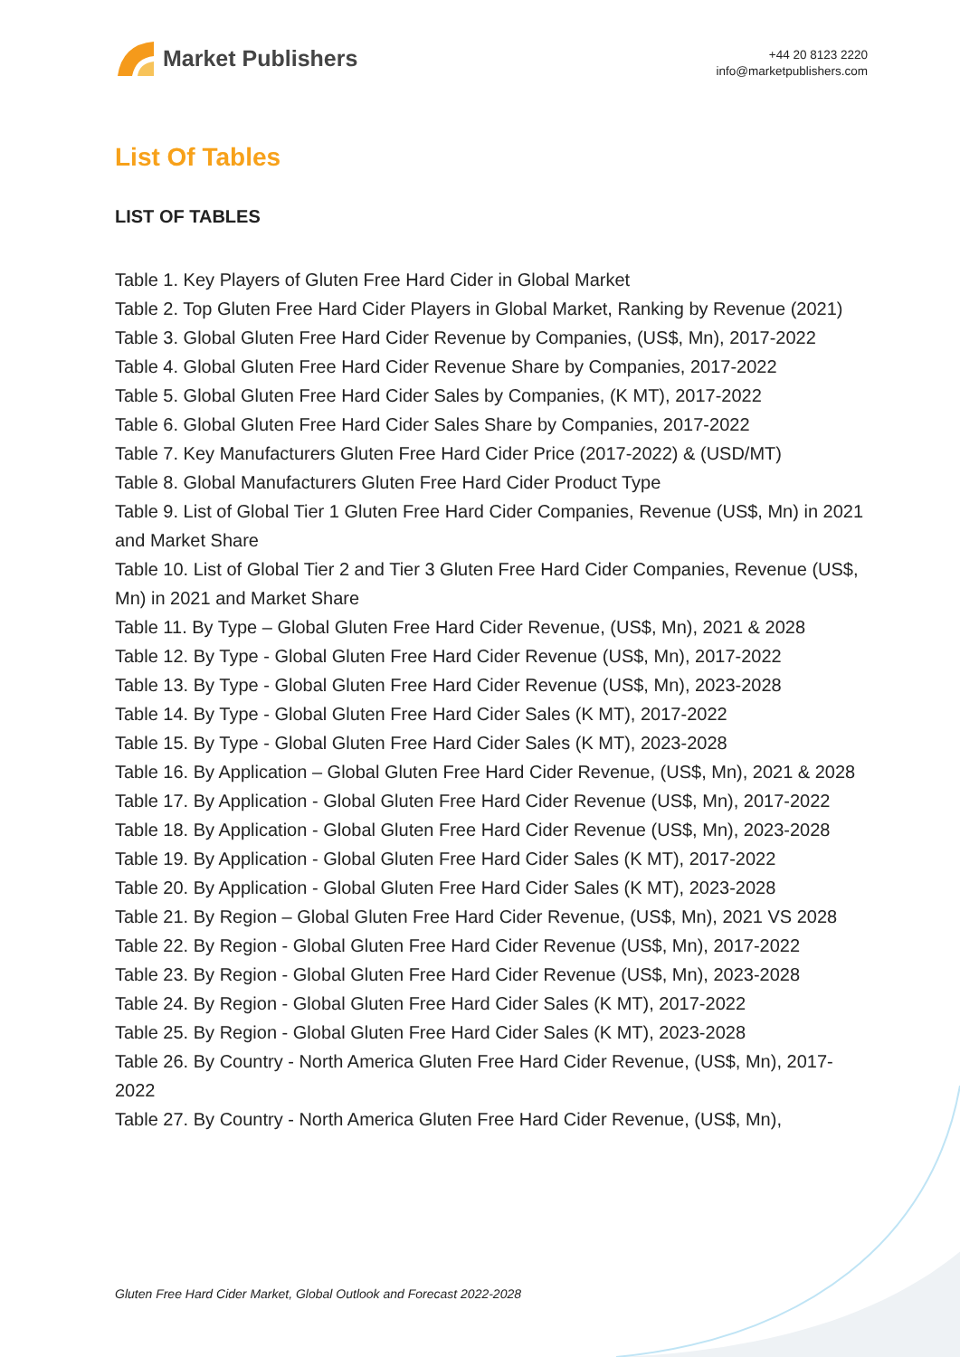Market Publishers
+44 20 8123 2220
info@marketpublishers.com
List Of Tables
LIST OF TABLES
Table 1. Key Players of Gluten Free Hard Cider in Global Market
Table 2. Top Gluten Free Hard Cider Players in Global Market, Ranking by Revenue (2021)
Table 3. Global Gluten Free Hard Cider Revenue by Companies, (US$, Mn), 2017-2022
Table 4. Global Gluten Free Hard Cider Revenue Share by Companies, 2017-2022
Table 5. Global Gluten Free Hard Cider Sales by Companies, (K MT), 2017-2022
Table 6. Global Gluten Free Hard Cider Sales Share by Companies, 2017-2022
Table 7. Key Manufacturers Gluten Free Hard Cider Price (2017-2022) & (USD/MT)
Table 8. Global Manufacturers Gluten Free Hard Cider Product Type
Table 9. List of Global Tier 1 Gluten Free Hard Cider Companies, Revenue (US$, Mn) in 2021 and Market Share
Table 10. List of Global Tier 2 and Tier 3 Gluten Free Hard Cider Companies, Revenue (US$, Mn) in 2021 and Market Share
Table 11. By Type – Global Gluten Free Hard Cider Revenue, (US$, Mn), 2021 & 2028
Table 12. By Type - Global Gluten Free Hard Cider Revenue (US$, Mn), 2017-2022
Table 13. By Type - Global Gluten Free Hard Cider Revenue (US$, Mn), 2023-2028
Table 14. By Type - Global Gluten Free Hard Cider Sales (K MT), 2017-2022
Table 15. By Type - Global Gluten Free Hard Cider Sales (K MT), 2023-2028
Table 16. By Application – Global Gluten Free Hard Cider Revenue, (US$, Mn), 2021 & 2028
Table 17. By Application - Global Gluten Free Hard Cider Revenue (US$, Mn), 2017-2022
Table 18. By Application - Global Gluten Free Hard Cider Revenue (US$, Mn), 2023-2028
Table 19. By Application - Global Gluten Free Hard Cider Sales (K MT), 2017-2022
Table 20. By Application - Global Gluten Free Hard Cider Sales (K MT), 2023-2028
Table 21. By Region – Global Gluten Free Hard Cider Revenue, (US$, Mn), 2021 VS 2028
Table 22. By Region - Global Gluten Free Hard Cider Revenue (US$, Mn), 2017-2022
Table 23. By Region - Global Gluten Free Hard Cider Revenue (US$, Mn), 2023-2028
Table 24. By Region - Global Gluten Free Hard Cider Sales (K MT), 2017-2022
Table 25. By Region - Global Gluten Free Hard Cider Sales (K MT), 2023-2028
Table 26. By Country - North America Gluten Free Hard Cider Revenue, (US$, Mn), 2017-2022
Table 27. By Country - North America Gluten Free Hard Cider Revenue, (US$, Mn),
Gluten Free Hard Cider Market, Global Outlook and Forecast 2022-2028